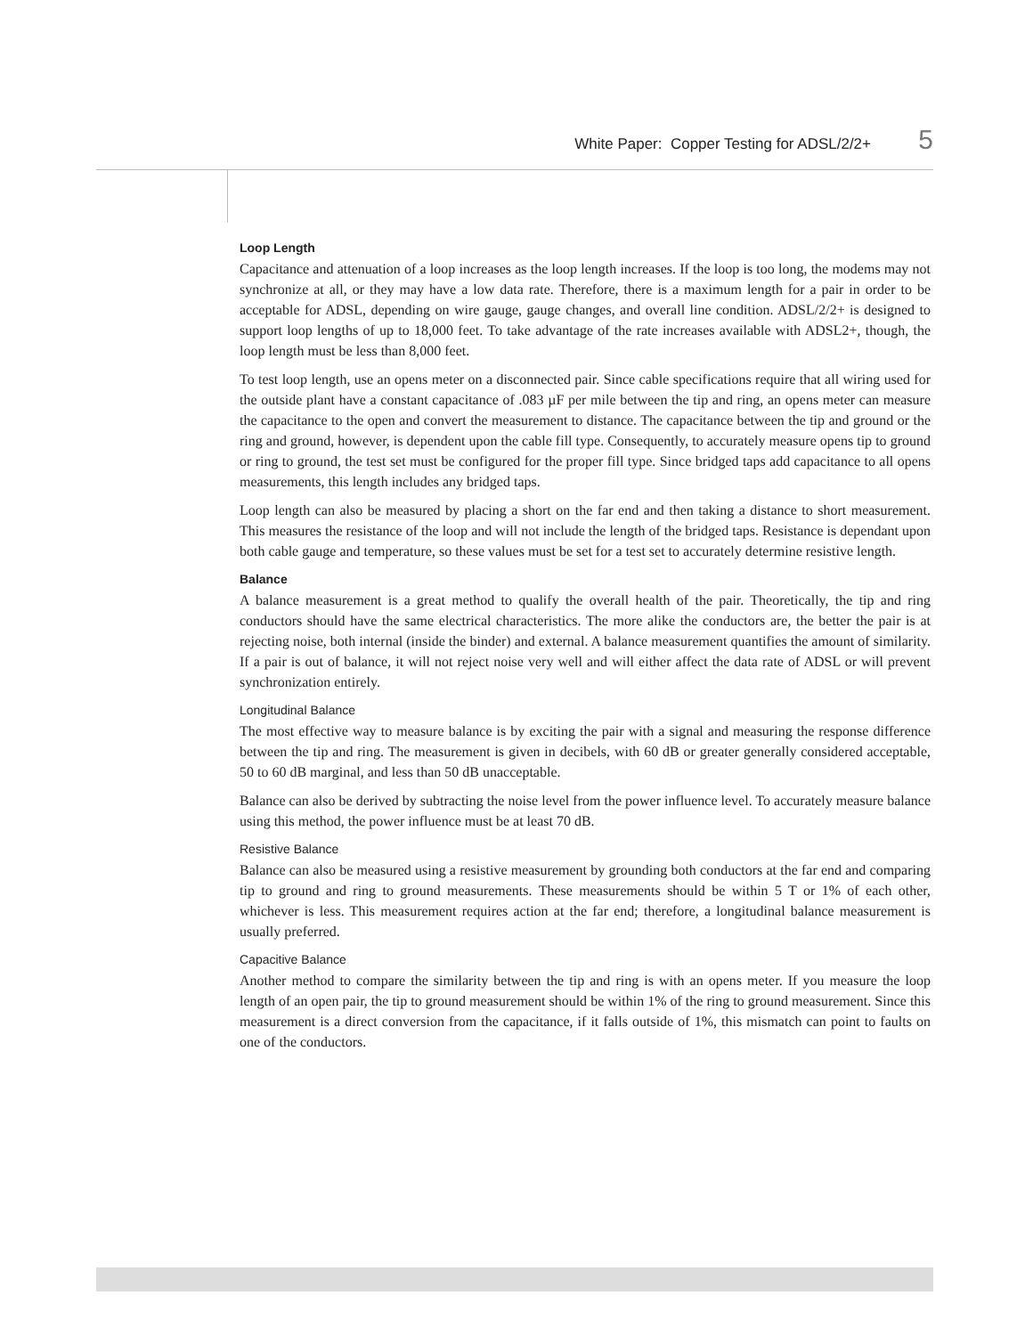White Paper: Copper Testing for ADSL/2/2+
5
Loop Length
Capacitance and attenuation of a loop increases as the loop length increases. If the loop is too long, the modems may not synchronize at all, or they may have a low data rate. Therefore, there is a maximum length for a pair in order to be acceptable for ADSL, depending on wire gauge, gauge changes, and overall line condition. ADSL/2/2+ is designed to support loop lengths of up to 18,000 feet. To take advantage of the rate increases available with ADSL2+, though, the loop length must be less than 8,000 feet.
To test loop length, use an opens meter on a disconnected pair. Since cable specifications require that all wiring used for the outside plant have a constant capacitance of .083 µF per mile between the tip and ring, an opens meter can measure the capacitance to the open and convert the measurement to distance. The capacitance between the tip and ground or the ring and ground, however, is dependent upon the cable fill type. Consequently, to accurately measure opens tip to ground or ring to ground, the test set must be configured for the proper fill type. Since bridged taps add capacitance to all opens measurements, this length includes any bridged taps.
Loop length can also be measured by placing a short on the far end and then taking a distance to short measurement. This measures the resistance of the loop and will not include the length of the bridged taps. Resistance is dependant upon both cable gauge and temperature, so these values must be set for a test set to accurately determine resistive length.
Balance
A balance measurement is a great method to qualify the overall health of the pair. Theoretically, the tip and ring conductors should have the same electrical characteristics. The more alike the conductors are, the better the pair is at rejecting noise, both internal (inside the binder) and external. A balance measurement quantifies the amount of similarity. If a pair is out of balance, it will not reject noise very well and will either affect the data rate of ADSL or will prevent synchronization entirely.
Longitudinal Balance
The most effective way to measure balance is by exciting the pair with a signal and measuring the response difference between the tip and ring. The measurement is given in decibels, with 60 dB or greater generally considered acceptable, 50 to 60 dB marginal, and less than 50 dB unacceptable.
Balance can also be derived by subtracting the noise level from the power influence level. To accurately measure balance using this method, the power influence must be at least 70 dB.
Resistive Balance
Balance can also be measured using a resistive measurement by grounding both conductors at the far end and comparing tip to ground and ring to ground measurements. These measurements should be within 5 T or 1% of each other, whichever is less. This measurement requires action at the far end; therefore, a longitudinal balance measurement is usually preferred.
Capacitive Balance
Another method to compare the similarity between the tip and ring is with an opens meter. If you measure the loop length of an open pair, the tip to ground measurement should be within 1% of the ring to ground measurement. Since this measurement is a direct conversion from the capacitance, if it falls outside of 1%, this mismatch can point to faults on one of the conductors.